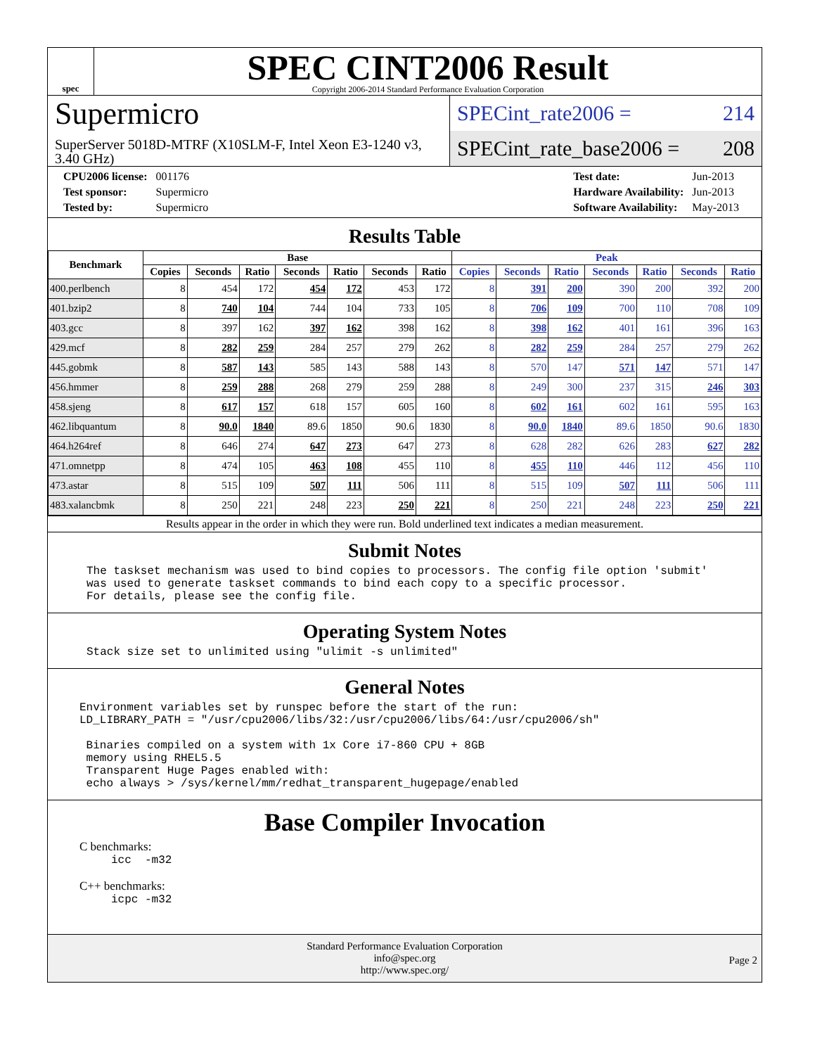spec
SPEC CINT2006 Result
Copyright 2006-2014 Standard Performance Evaluation Corporation
Supermicro
SuperServer 5018D-MTRF (X10SLM-F, Intel Xeon E3-1240 v3, 3.40 GHz)
SPECint_rate2006 = 214
SPECint_rate_base2006 = 208
| CPU2006 license: | 001176 |
| Test sponsor: | Supermicro |
| Tested by: | Supermicro |
| Test date: | Jun-2013 |
| Hardware Availability: | Jun-2013 |
| Software Availability: | May-2013 |
Results Table
| Benchmark | Base | | | | | | | Peak | | | | | | |
| --- | --- | --- | --- | --- | --- | --- | --- | --- | --- | --- | --- | --- | --- | --- |
| | Copies | Seconds | Ratio | Seconds | Ratio | Seconds | Ratio | Copies | Seconds | Ratio | Seconds | Ratio | Seconds | Ratio |
| 400.perlbench | 8 | 454 | 172 | 454 | 172 | 453 | 172 | 8 | 391 | 200 | 390 | 200 | 392 | 200 |
| 401.bzip2 | 8 | 740 | 104 | 744 | 104 | 733 | 105 | 8 | 706 | 109 | 700 | 110 | 708 | 109 |
| 403.gcc | 8 | 397 | 162 | 397 | 162 | 398 | 162 | 8 | 398 | 162 | 401 | 161 | 396 | 163 |
| 429.mcf | 8 | 282 | 259 | 284 | 257 | 279 | 262 | 8 | 282 | 259 | 284 | 257 | 279 | 262 |
| 445.gobmk | 8 | 587 | 143 | 585 | 143 | 588 | 143 | 8 | 570 | 147 | 571 | 147 | 571 | 147 |
| 456.hmmer | 8 | 259 | 288 | 268 | 279 | 259 | 288 | 8 | 249 | 300 | 237 | 315 | 246 | 303 |
| 458.sjeng | 8 | 617 | 157 | 618 | 157 | 605 | 160 | 8 | 602 | 161 | 602 | 161 | 595 | 163 |
| 462.libquantum | 8 | 90.0 | 1840 | 89.6 | 1850 | 90.6 | 1830 | 8 | 90.0 | 1840 | 89.6 | 1850 | 90.6 | 1830 |
| 464.h264ref | 8 | 646 | 274 | 647 | 273 | 647 | 273 | 8 | 628 | 282 | 626 | 283 | 627 | 282 |
| 471.omnetpp | 8 | 474 | 105 | 463 | 108 | 455 | 110 | 8 | 455 | 110 | 446 | 112 | 456 | 110 |
| 473.astar | 8 | 515 | 109 | 507 | 111 | 506 | 111 | 8 | 515 | 109 | 507 | 111 | 506 | 111 |
| 483.xalancbmk | 8 | 250 | 221 | 248 | 223 | 250 | 221 | 8 | 250 | 221 | 248 | 223 | 250 | 221 |
Results appear in the order in which they were run. Bold underlined text indicates a median measurement.
Submit Notes
The taskset mechanism was used to bind copies to processors. The config file option 'submit'
was used to generate taskset commands to bind each copy to a specific processor.
For details, please see the config file.
Operating System Notes
Stack size set to unlimited using "ulimit -s unlimited"
General Notes
Environment variables set by runspec before the start of the run:
LD_LIBRARY_PATH = "/usr/cpu2006/libs/32:/usr/cpu2006/libs/64:/usr/cpu2006/sh"

 Binaries compiled on a system with 1x Core i7-860 CPU + 8GB
 memory using RHEL5.5
 Transparent Huge Pages enabled with:
 echo always > /sys/kernel/mm/redhat_transparent_hugepage/enabled
Base Compiler Invocation
C benchmarks:
icc  -m32
C++ benchmarks:
icpc -m32
Standard Performance Evaluation Corporation
info@spec.org
http://www.spec.org/
Page 2